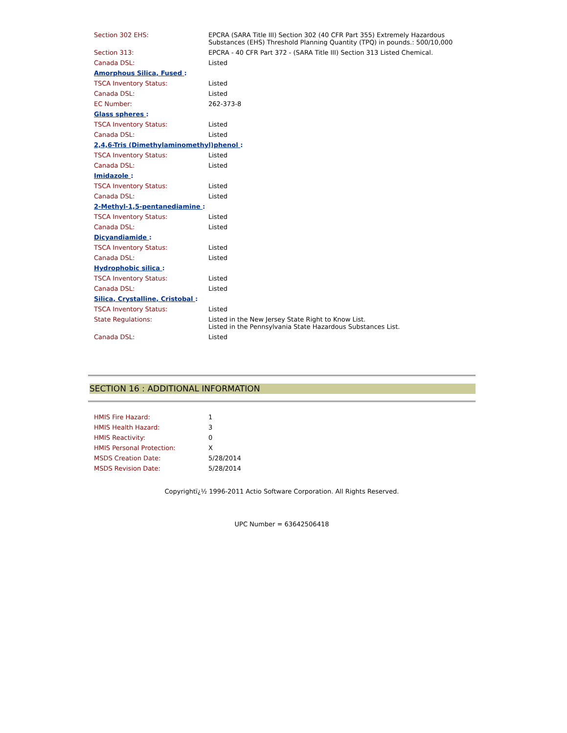| Section 302 EHS: | EPCRA (SARA Title III) Section 302 (40 CFR Part 355) Extremely Hazardous Substances (EHS) Threshold Planning Quantity (TPQ) in pounds.: 500/10,000 |
| Section 313: | EPCRA - 40 CFR Part 372 - (SARA Title III) Section 313 Listed Chemical. |
| Canada DSL: | Listed |
| Amorphous Silica, Fused : | |
| TSCA Inventory Status: | Listed |
| Canada DSL: | Listed |
| EC Number: | 262-373-8 |
| Glass spheres : | |
| TSCA Inventory Status: | Listed |
| Canada DSL: | Listed |
| 2,4,6-Tris (Dimethylaminomethyl)phenol : | |
| TSCA Inventory Status: | Listed |
| Canada DSL: | Listed |
| Imidazole : | |
| TSCA Inventory Status: | Listed |
| Canada DSL: | Listed |
| 2-Methyl-1,5-pentanediamine : | |
| TSCA Inventory Status: | Listed |
| Canada DSL: | Listed |
| Dicyandiamide : | |
| TSCA Inventory Status: | Listed |
| Canada DSL: | Listed |
| Hydrophobic silica : | |
| TSCA Inventory Status: | Listed |
| Canada DSL: | Listed |
| Silica, Crystalline, Cristobal : | |
| TSCA Inventory Status: | Listed |
| State Regulations: | Listed in the New Jersey State Right to Know List. Listed in the Pennsylvania State Hazardous Substances List. |
| Canada DSL: | Listed |
SECTION 16 : ADDITIONAL INFORMATION
| HMIS Fire Hazard: | 1 |
| HMIS Health Hazard: | 3 |
| HMIS Reactivity: | 0 |
| HMIS Personal Protection: | X |
| MSDS Creation Date: | 5/28/2014 |
| MSDS Revision Date: | 5/28/2014 |
Copyrightï¿½ 1996-2011 Actio Software Corporation. All Rights Reserved.
UPC Number = 63642506418